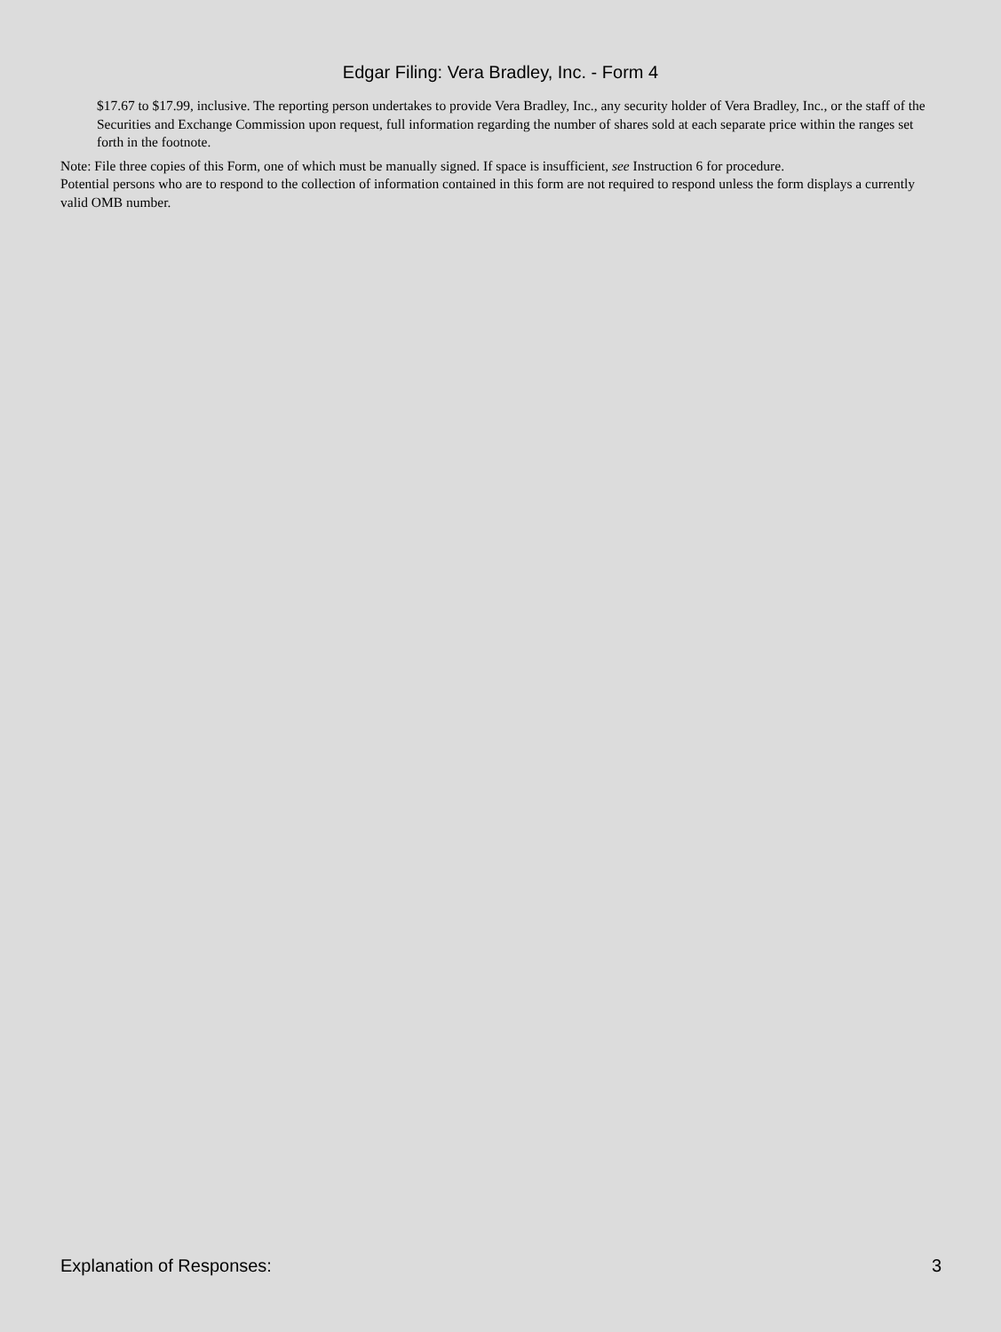Edgar Filing: Vera Bradley, Inc. - Form 4
$17.67 to $17.99, inclusive. The reporting person undertakes to provide Vera Bradley, Inc., any security holder of Vera Bradley, Inc., or the staff of the Securities and Exchange Commission upon request, full information regarding the number of shares sold at each separate price within the ranges set forth in the footnote.
Note: File three copies of this Form, one of which must be manually signed. If space is insufficient, see Instruction 6 for procedure.
Potential persons who are to respond to the collection of information contained in this form are not required to respond unless the form displays a currently valid OMB number.
Explanation of Responses: 3